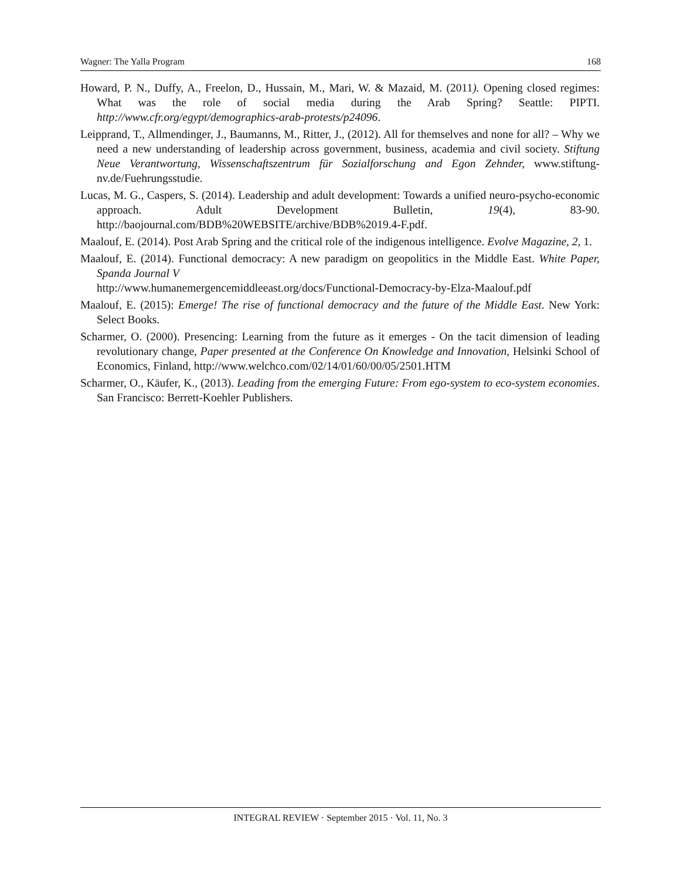Wagner: The Yalla Program 168
Howard, P. N., Duffy, A., Freelon, D., Hussain, M., Mari, W. & Mazaid, M. (2011). Opening closed regimes: What was the role of social media during the Arab Spring? Seattle: PIPTI. http://www.cfr.org/egypt/demographics-arab-protests/p24096.
Leipprand, T., Allmendinger, J., Baumanns, M., Ritter, J., (2012). All for themselves and none for all? – Why we need a new understanding of leadership across government, business, academia and civil society. Stiftung Neue Verantwortung, Wissenschaftszentrum für Sozialforschung and Egon Zehnder, www.stiftung-nv.de/Fuehrungsstudie.
Lucas, M. G., Caspers, S. (2014). Leadership and adult development: Towards a unified neuro-psycho-economic approach. Adult Development Bulletin, 19(4), 83-90. http://baojournal.com/BDB%20WEBSITE/archive/BDB%2019.4-F.pdf.
Maalouf, E. (2014). Post Arab Spring and the critical role of the indigenous intelligence. Evolve Magazine, 2, 1.
Maalouf, E. (2014). Functional democracy: A new paradigm on geopolitics in the Middle East. White Paper, Spanda Journal V
http://www.humanemergencemiddleeast.org/docs/Functional-Democracy-by-Elza-Maalouf.pdf
Maalouf, E. (2015): Emerge! The rise of functional democracy and the future of the Middle East. New York: Select Books.
Scharmer, O. (2000). Presencing: Learning from the future as it emerges - On the tacit dimension of leading revolutionary change, Paper presented at the Conference On Knowledge and Innovation, Helsinki School of Economics, Finland, http://www.welchco.com/02/14/01/60/00/05/2501.HTM
Scharmer, O., Käufer, K., (2013). Leading from the emerging Future: From ego-system to eco-system economies. San Francisco: Berrett-Koehler Publishers.
INTEGRAL REVIEW · September 2015 · Vol. 11, No. 3